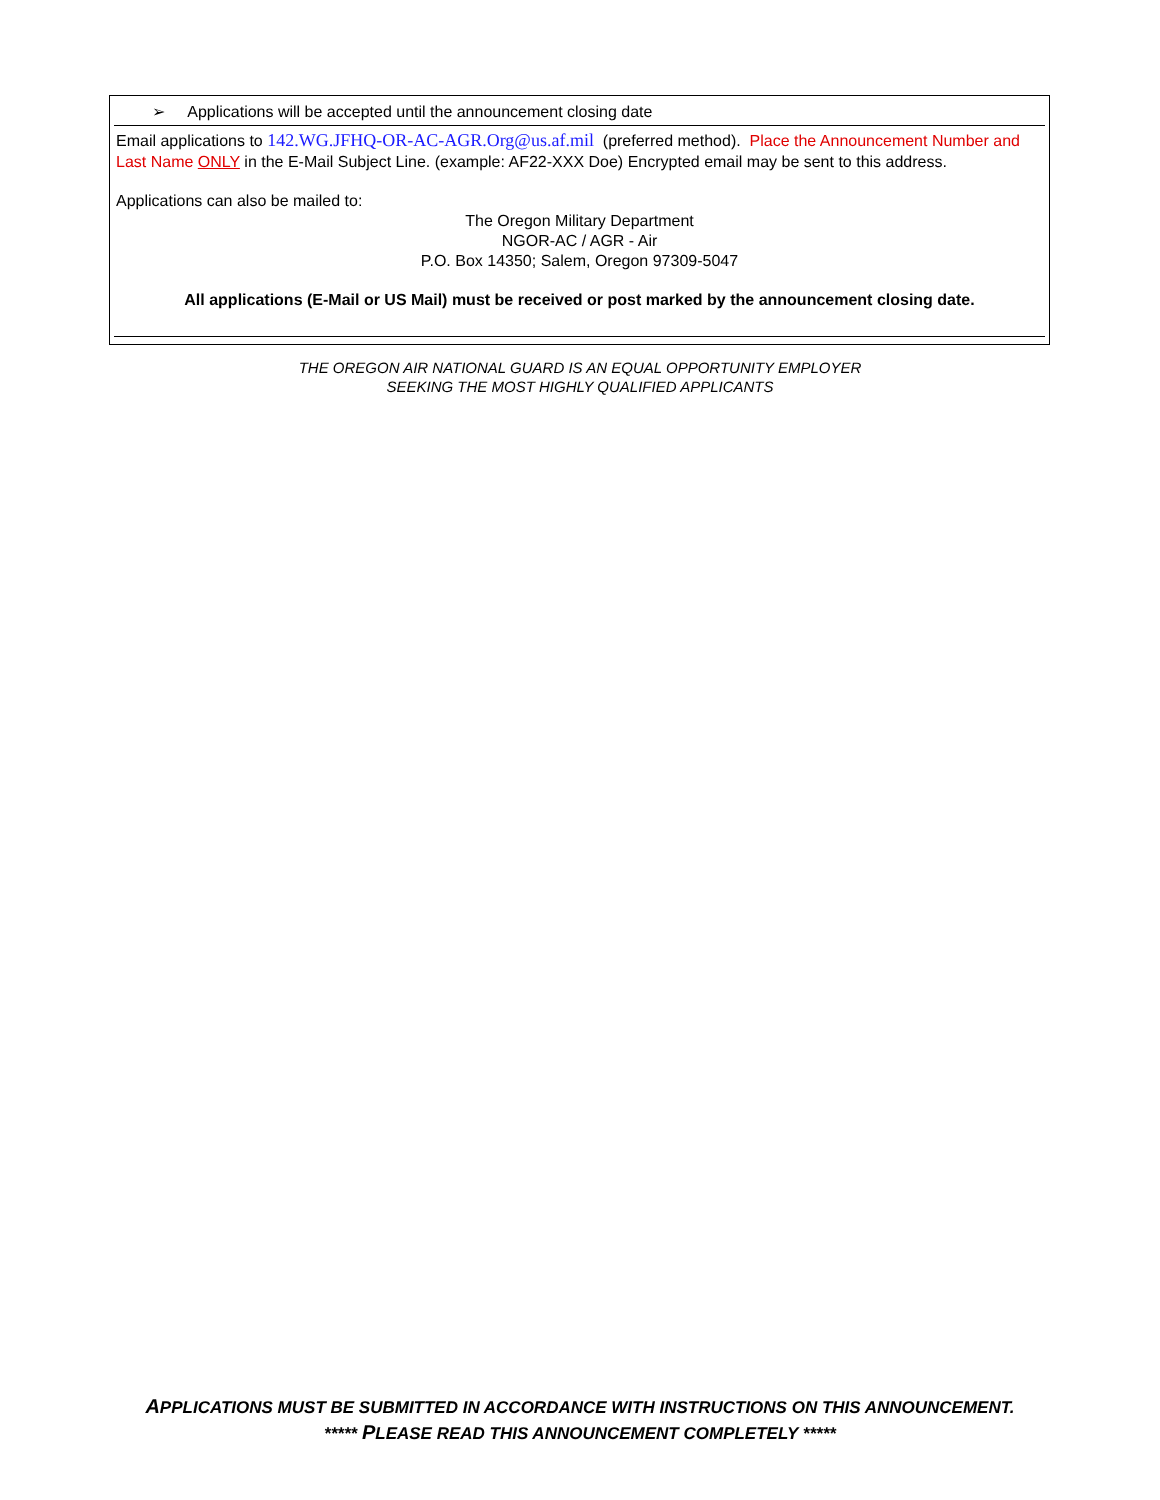➢ Applications will be accepted until the announcement closing date
Email applications to 142.WG.JFHQ-OR-AC-AGR.Org@us.af.mil (preferred method). Place the Announcement Number and Last Name ONLY in the E-Mail Subject Line. (example: AF22-XXX Doe) Encrypted email may be sent to this address.
Applications can also be mailed to:
The Oregon Military Department
NGOR-AC / AGR - Air
P.O. Box 14350; Salem, Oregon 97309-5047
All applications (E-Mail or US Mail) must be received or post marked by the announcement closing date.
THE OREGON AIR NATIONAL GUARD IS AN EQUAL OPPORTUNITY EMPLOYER
SEEKING THE MOST HIGHLY QUALIFIED APPLICANTS
APPLICATIONS MUST BE SUBMITTED IN ACCORDANCE WITH INSTRUCTIONS ON THIS ANNOUNCEMENT.
***** PLEASE READ THIS ANNOUNCEMENT COMPLETELY *****